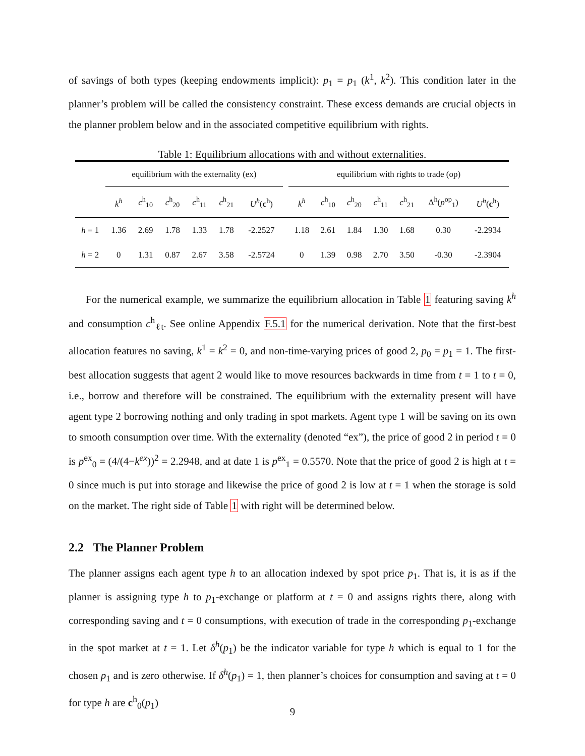of savings of both types (keeping endowments implicit): p<sub>1</sub> = p<sub>1</sub> (k<sup>1</sup>, k<sup>2</sup>). This condition later in the planner’s problem will be called the consistency constraint. These excess demands are crucial objects in the planner problem below and in the associated competitive equilibrium with rights.
Table 1: Equilibrium allocations with and without externalities.
| | equilibrium with the externality (ex) | | | | | | | equilibrium with rights to trade (op) | | | | | | |
| | k<sup>h</sup> | c<sup>h</sup><sub>10</sub> | c<sup>h</sup><sub>20</sub> | c<sup>h</sup><sub>11</sub> | c<sup>h</sup><sub>21</sub> | U<sup>h</sup> ( c<sup>h</sup>) | | k<sup>h</sup> | c<sup>h</sup><sub>10</sub> | c<sup>h</sup><sub>20</sub> | c<sup>h</sup><sub>11</sub> | c<sup>h</sup><sub>21</sub> | Δ<sup>h</sup>( p<sup>op</sup><sub>1</sub>) | U<sup>h</sup> ( c<sup>h</sup>) |
| h = 1 | 1.36 | 2.69 | 1.78 | 1.33 | 1.78 | -2.2527 | | 1.18 | 2.61 | 1.84 | 1.30 | 1.68 | 0.30 | -2.2934 |
| h = 2 | 0 | 1.31 | 0.87 | 2.67 | 3.58 | -2.5724 | | 0 | 1.39 | 0.98 | 2.70 | 3.50 | -0.30 | -2.3904 |
For the numerical example, we summarize the equilibrium allocation in Table 1 featuring saving k<sup>h</sup> and consumption c<sup>h</sup><sub>ℓt</sub>. See online Appendix F.5.1 for the numerical derivation. Note that the first-best allocation features no saving, k<sup>1</sup> = k<sup>2</sup> = 0, and non-time-varying prices of good 2, p<sub>0</sub> = p<sub>1</sub> = 1. The first-best allocation suggests that agent 2 would like to move resources backwards in time from t = 1 to t = 0, i.e., borrow and therefore will be constrained. The equilibrium with the externality present will have agent type 2 borrowing nothing and only trading in spot markets. Agent type 1 will be saving on its own to smooth consumption over time. With the externality (denoted “ex”), the price of good 2 in period t = 0 is p<sup>ex</sup><sub>0</sub> = (4/(4−k<sup>ex</sup>))<sup>2</sup> = 2.2948, and at date 1 is p<sup>ex</sup><sub>1</sub> = 0.5570. Note that the price of good 2 is high at t = 0 since much is put into storage and likewise the price of good 2 is low at t = 1 when the storage is sold on the market. The right side of Table 1 with right will be determined below.
2.2 The Planner Problem
The planner assigns each agent type h to an allocation indexed by spot price p<sub>1</sub>. That is, it is as if the planner is assigning type h to p<sub>1</sub>-exchange or platform at t = 0 and assigns rights there, along with corresponding saving and t = 0 consumptions, with execution of trade in the corresponding p<sub>1</sub>-exchange in the spot market at t = 1. Let δ<sup>h</sup>(p<sub>1</sub>) be the indicator variable for type h which is equal to 1 for the chosen p<sub>1</sub> and is zero otherwise. If δ<sup>h</sup>(p<sub>1</sub>) = 1, then planner’s choices for consumption and saving at t = 0 for type h are c<sup>h</sup><sub>0</sub>(p<sub>1</sub>)
9